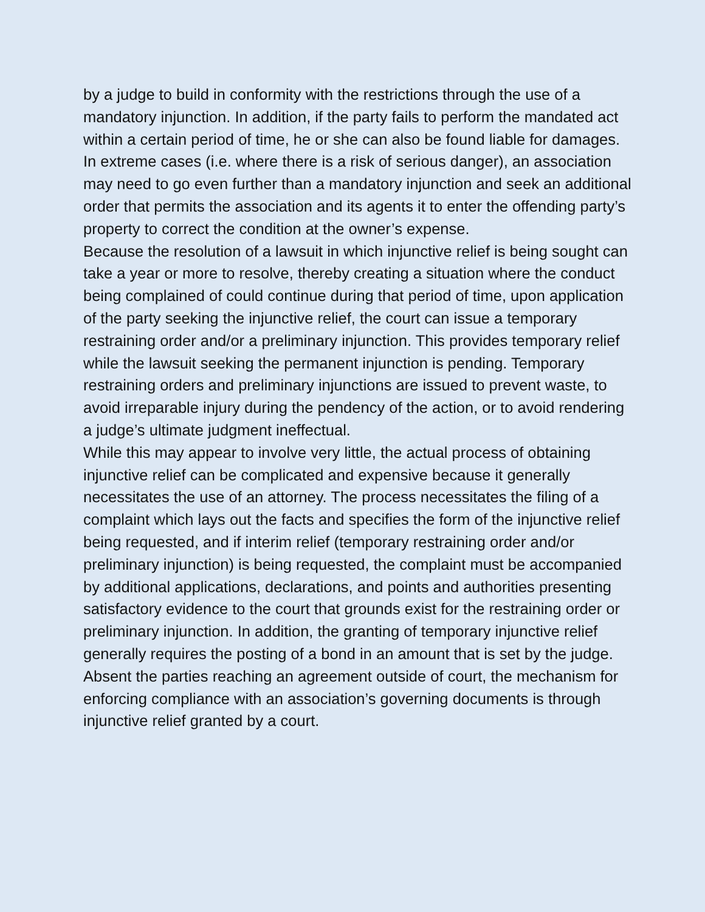by a judge to build in conformity with the restrictions through the use of a mandatory injunction. In addition, if the party fails to perform the mandated act within a certain period of time, he or she can also be found liable for damages. In extreme cases (i.e. where there is a risk of serious danger), an association may need to go even further than a mandatory injunction and seek an additional order that permits the association and its agents it to enter the offending party’s property to correct the condition at the owner’s expense.
Because the resolution of a lawsuit in which injunctive relief is being sought can take a year or more to resolve, thereby creating a situation where the conduct being complained of could continue during that period of time, upon application of the party seeking the injunctive relief, the court can issue a temporary restraining order and/or a preliminary injunction. This provides temporary relief while the lawsuit seeking the permanent injunction is pending. Temporary restraining orders and preliminary injunctions are issued to prevent waste, to avoid irreparable injury during the pendency of the action, or to avoid rendering a judge’s ultimate judgment ineffectual.
While this may appear to involve very little, the actual process of obtaining injunctive relief can be complicated and expensive because it generally necessitates the use of an attorney. The process necessitates the filing of a complaint which lays out the facts and specifies the form of the injunctive relief being requested, and if interim relief (temporary restraining order and/or preliminary injunction) is being requested, the complaint must be accompanied by additional applications, declarations, and points and authorities presenting satisfactory evidence to the court that grounds exist for the restraining order or preliminary injunction. In addition, the granting of temporary injunctive relief generally requires the posting of a bond in an amount that is set by the judge. Absent the parties reaching an agreement outside of court, the mechanism for enforcing compliance with an association’s governing documents is through injunctive relief granted by a court.